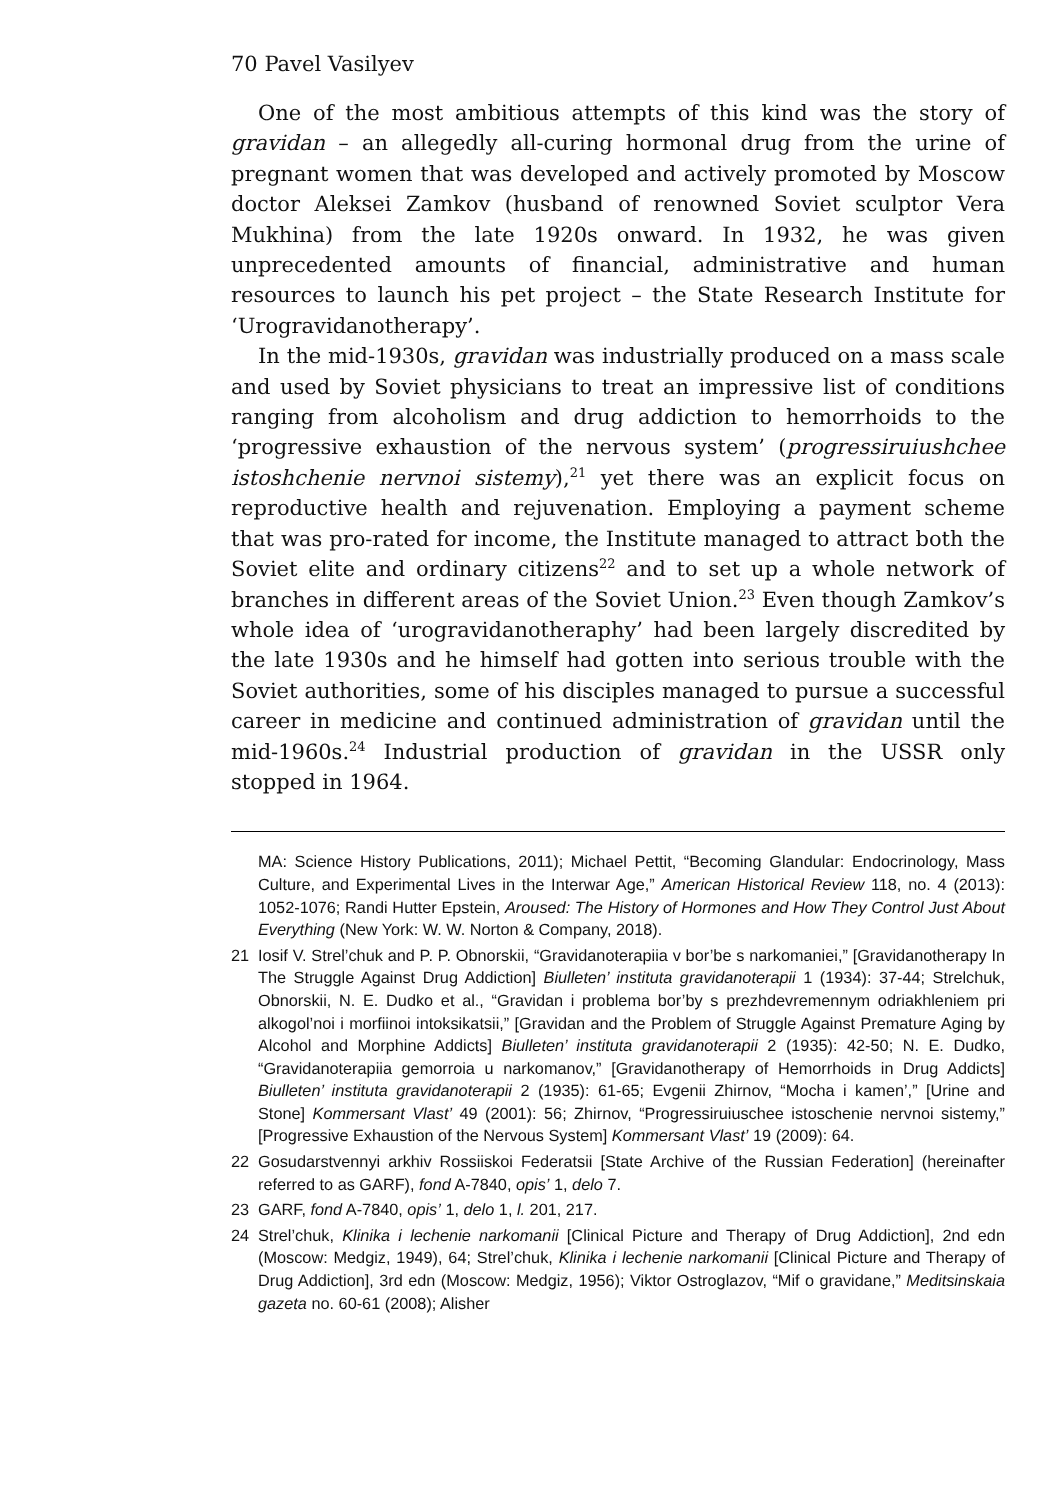70 Pavel Vasilyev
One of the most ambitious attempts of this kind was the story of gravidan – an allegedly all-curing hormonal drug from the urine of pregnant women that was developed and actively promoted by Moscow doctor Aleksei Zamkov (husband of renowned Soviet sculptor Vera Mukhina) from the late 1920s onward. In 1932, he was given unprecedented amounts of financial, administrative and human resources to launch his pet project – the State Research Institute for ‘Urogravidanotherapy’.
In the mid-1930s, gravidan was industrially produced on a mass scale and used by Soviet physicians to treat an impressive list of conditions ranging from alcoholism and drug addiction to hemorrhoids to the ‘progressive exhaustion of the nervous system’ (progressiruiushchee istoshchenie nervnoi sistemy),<sup>21</sup> yet there was an explicit focus on reproductive health and rejuvenation. Employing a payment scheme that was pro-rated for income, the Institute managed to attract both the Soviet elite and ordinary citizens<sup>22</sup> and to set up a whole network of branches in different areas of the Soviet Union.<sup>23</sup> Even though Zamkov’s whole idea of ‘urogravidanotheraphy’ had been largely discredited by the late 1930s and he himself had gotten into serious trouble with the Soviet authorities, some of his disciples managed to pursue a successful career in medicine and continued administration of gravidan until the mid-1960s.<sup>24</sup> Industrial production of gravidan in the USSR only stopped in 1964.
MA: Science History Publications, 2011); Michael Pettit, “Becoming Glandular: Endocrinology, Mass Culture, and Experimental Lives in the Interwar Age,” American Historical Review 118, no. 4 (2013): 1052-1076; Randi Hutter Epstein, Aroused: The History of Hormones and How They Control Just About Everything (New York: W. W. Norton & Company, 2018).
21 Iosif V. Strel’chuk and P. P. Obnorskii, “Gravidanoterapiia v bor’be s narkomaniei,” [Gravidanotherapy In The Struggle Against Drug Addiction] Biulleten’ instituta gravidanoterapii 1 (1934): 37-44; Strelchuk, Obnorskii, N. E. Dudko et al., “Gravidan i problema bor’by s prezhdevremennym odriakhleniem pri alkogol’noi i morfiinoi intoksikatsii,” [Gravidan and the Problem of Struggle Against Premature Aging by Alcohol and Morphine Addicts] Biulleten’ instituta gravidanoterapii 2 (1935): 42-50; N. E. Dudko, “Gravidanoterapiia gemorroia u narkomanov,” [Gravidanotherapy of Hemorrhoids in Drug Addicts] Biulleten’ instituta gravidanoterapii 2 (1935): 61-65; Evgenii Zhirnov, “Mocha i kamen’,” [Urine and Stone] Kommersant Vlast’ 49 (2001): 56; Zhirnov, “Progressiruiuschee istoschenie nervnoi sistemy,” [Progressive Exhaustion of the Nervous System] Kommersant Vlast’ 19 (2009): 64.
22 Gosudarstvennyi arkhiv Rossiiskoi Federatsii [State Archive of the Russian Federation] (hereinafter referred to as GARF), fond A-7840, opis’ 1, delo 7.
23 GARF, fond A-7840, opis’ 1, delo 1, l. 201, 217.
24 Strel’chuk, Klinika i lechenie narkomanii [Clinical Picture and Therapy of Drug Addiction], 2nd edn (Moscow: Medgiz, 1949), 64; Strel’chuk, Klinika i lechenie narkomanii [Clinical Picture and Therapy of Drug Addiction], 3rd edn (Moscow: Medgiz, 1956); Viktor Ostroglazov, “Mif o gravidane,” Meditsinskaia gazeta no. 60-61 (2008); Alisher